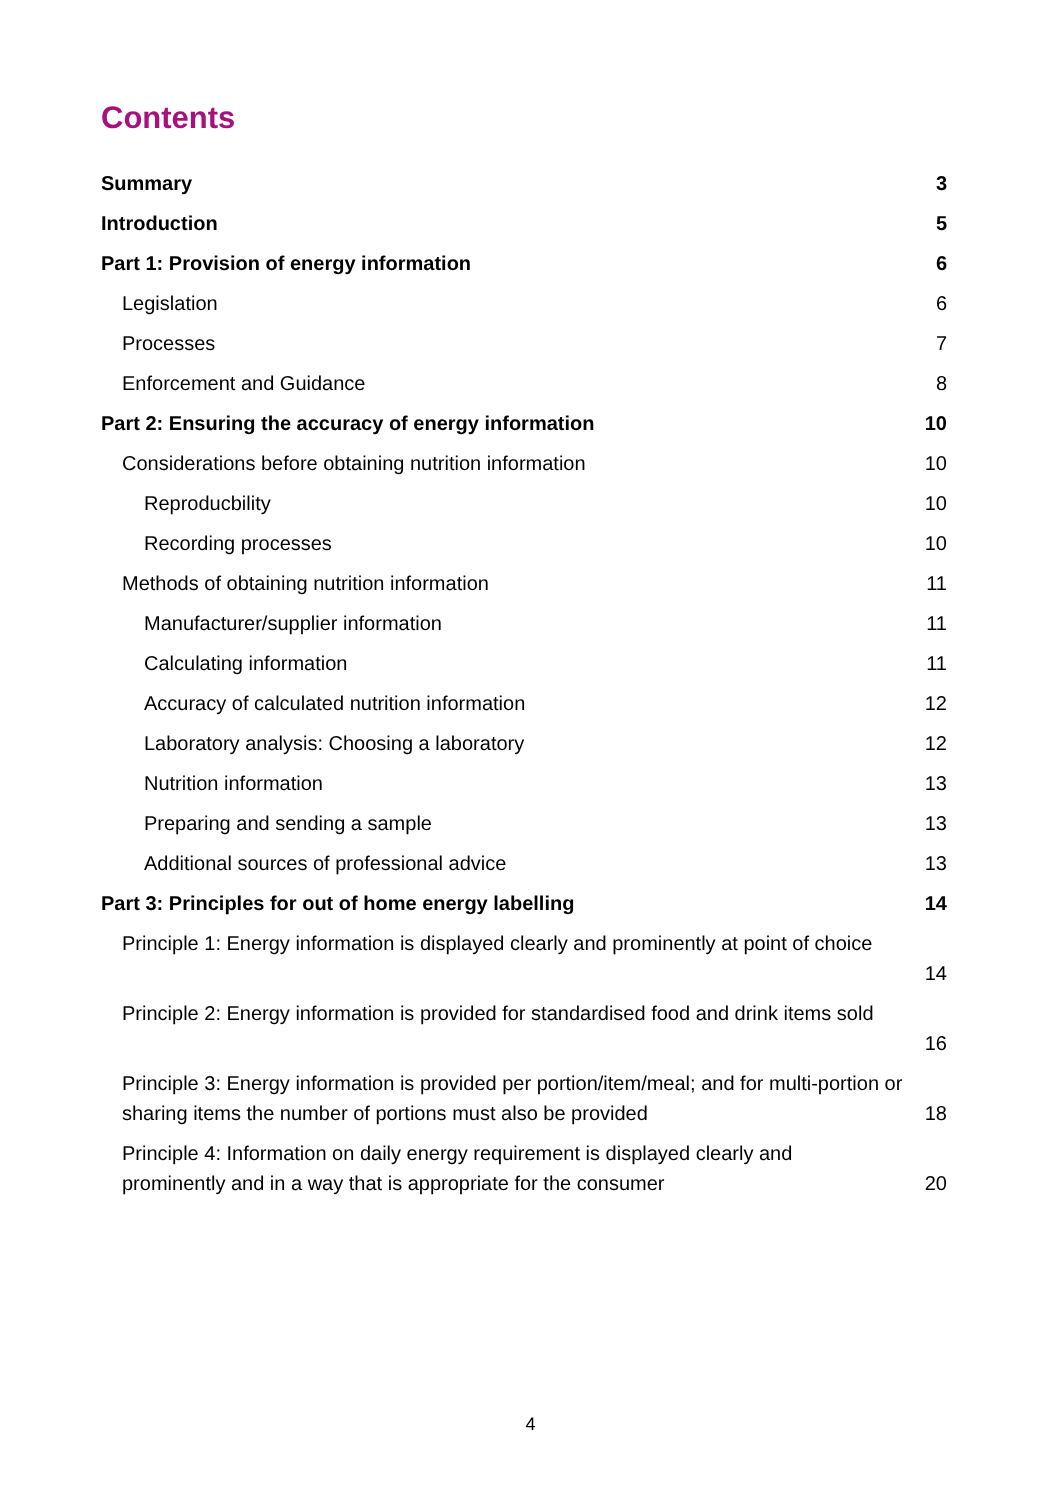Contents
Summary 3
Introduction 5
Part 1: Provision of energy information 6
Legislation 6
Processes 7
Enforcement and Guidance 8
Part 2: Ensuring the accuracy of energy information 10
Considerations before obtaining nutrition information 10
Reproducbility 10
Recording processes 10
Methods of obtaining nutrition information 11
Manufacturer/supplier information 11
Calculating information 11
Accuracy of calculated nutrition information 12
Laboratory analysis: Choosing a laboratory 12
Nutrition information 13
Preparing and sending a sample 13
Additional sources of professional advice 13
Part 3: Principles for out of home energy labelling 14
Principle 1: Energy information is displayed clearly and prominently at point of choice
14
Principle 2: Energy information is provided for standardised food and drink items sold
16
Principle 3: Energy information is provided per portion/item/meal; and for multi-portion or sharing items the number of portions must also be provided 18
Principle 4: Information on daily energy requirement is displayed clearly and
prominently and in a way that is appropriate for the consumer 20
4